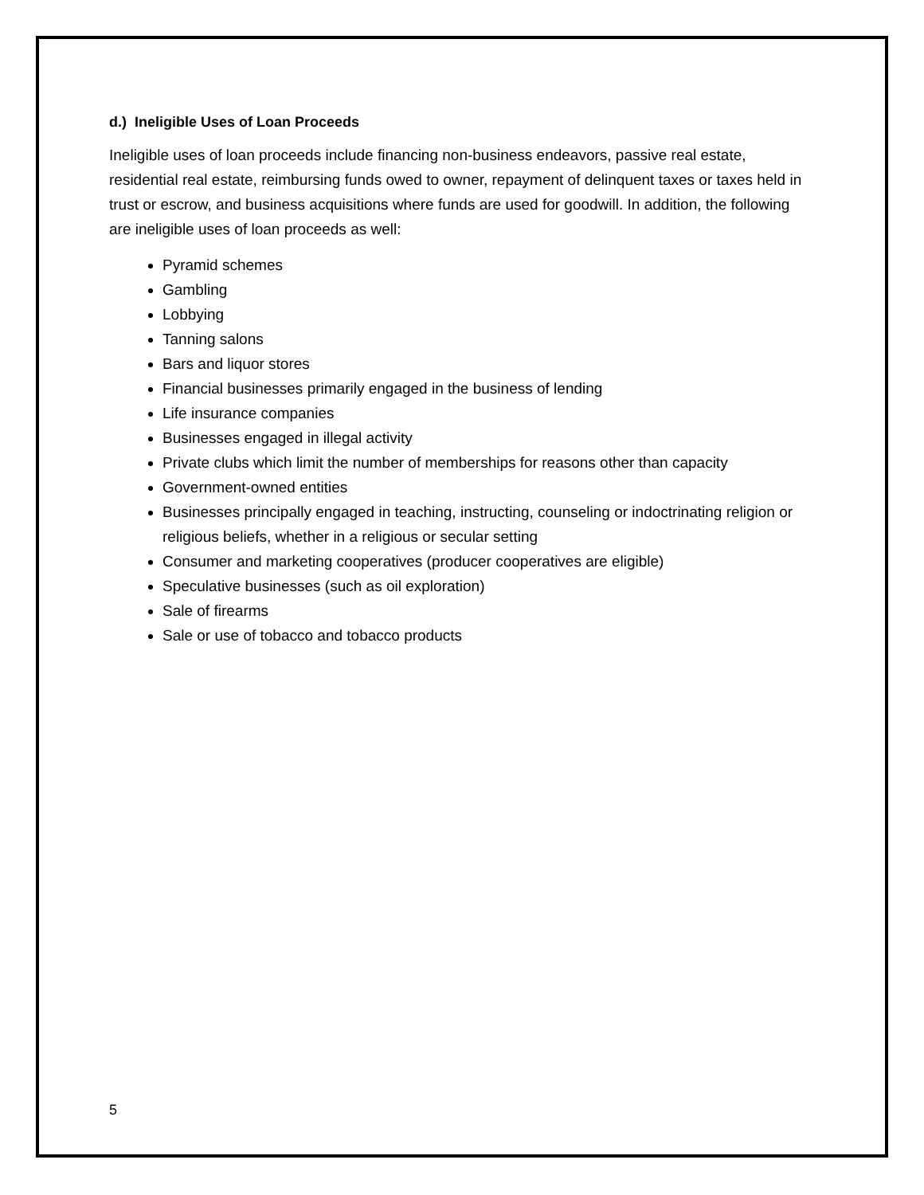d.) Ineligible Uses of Loan Proceeds
Ineligible uses of loan proceeds include financing non-business endeavors, passive real estate, residential real estate, reimbursing funds owed to owner, repayment of delinquent taxes or taxes held in trust or escrow, and business acquisitions where funds are used for goodwill. In addition, the following are ineligible uses of loan proceeds as well:
Pyramid schemes
Gambling
Lobbying
Tanning salons
Bars and liquor stores
Financial businesses primarily engaged in the business of lending
Life insurance companies
Businesses engaged in illegal activity
Private clubs which limit the number of memberships for reasons other than capacity
Government-owned entities
Businesses principally engaged in teaching, instructing, counseling or indoctrinating religion or religious beliefs, whether in a religious or secular setting
Consumer and marketing cooperatives (producer cooperatives are eligible)
Speculative businesses (such as oil exploration)
Sale of firearms
Sale or use of tobacco and tobacco products
5